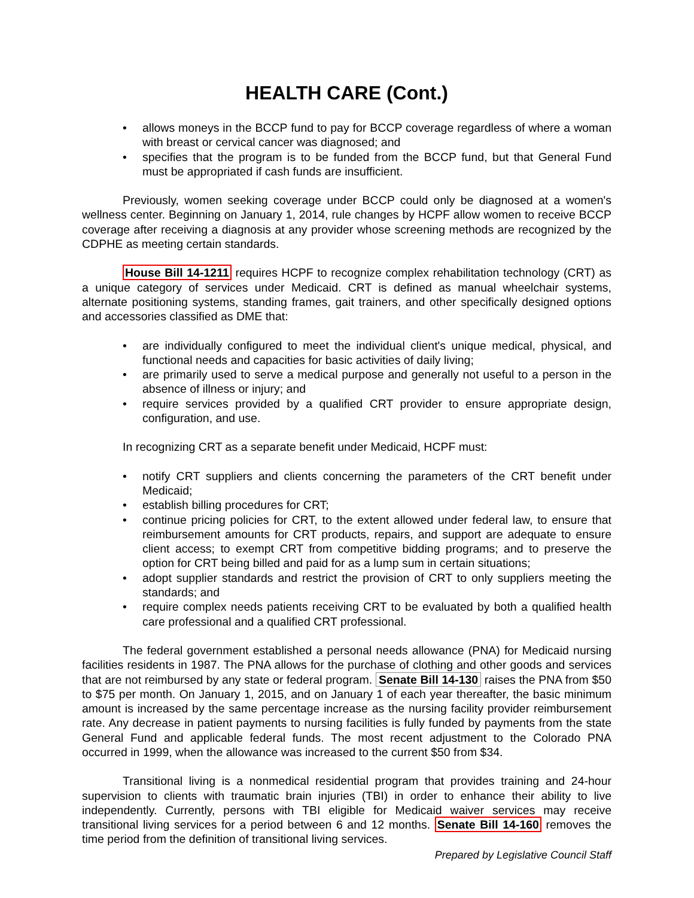HEALTH CARE (Cont.)
• allows moneys in the BCCP fund to pay for BCCP coverage regardless of where a woman with breast or cervical cancer was diagnosed; and
• specifies that the program is to be funded from the BCCP fund, but that General Fund must be appropriated if cash funds are insufficient.
Previously, women seeking coverage under BCCP could only be diagnosed at a women's wellness center. Beginning on January 1, 2014, rule changes by HCPF allow women to receive BCCP coverage after receiving a diagnosis at any provider whose screening methods are recognized by the CDPHE as meeting certain standards.
House Bill 14-1211 requires HCPF to recognize complex rehabilitation technology (CRT) as a unique category of services under Medicaid. CRT is defined as manual wheelchair systems, alternate positioning systems, standing frames, gait trainers, and other specifically designed options and accessories classified as DME that:
• are individually configured to meet the individual client's unique medical, physical, and functional needs and capacities for basic activities of daily living;
• are primarily used to serve a medical purpose and generally not useful to a person in the absence of illness or injury; and
• require services provided by a qualified CRT provider to ensure appropriate design, configuration, and use.
In recognizing CRT as a separate benefit under Medicaid, HCPF must:
• notify CRT suppliers and clients concerning the parameters of the CRT benefit under Medicaid;
• establish billing procedures for CRT;
• continue pricing policies for CRT, to the extent allowed under federal law, to ensure that reimbursement amounts for CRT products, repairs, and support are adequate to ensure client access; to exempt CRT from competitive bidding programs; and to preserve the option for CRT being billed and paid for as a lump sum in certain situations;
• adopt supplier standards and restrict the provision of CRT to only suppliers meeting the standards; and
• require complex needs patients receiving CRT to be evaluated by both a qualified health care professional and a qualified CRT professional.
The federal government established a personal needs allowance (PNA) for Medicaid nursing facilities residents in 1987. The PNA allows for the purchase of clothing and other goods and services that are not reimbursed by any state or federal program. Senate Bill 14-130 raises the PNA from $50 to $75 per month. On January 1, 2015, and on January 1 of each year thereafter, the basic minimum amount is increased by the same percentage increase as the nursing facility provider reimbursement rate. Any decrease in patient payments to nursing facilities is fully funded by payments from the state General Fund and applicable federal funds. The most recent adjustment to the Colorado PNA occurred in 1999, when the allowance was increased to the current $50 from $34.
Transitional living is a nonmedical residential program that provides training and 24-hour supervision to clients with traumatic brain injuries (TBI) in order to enhance their ability to live independently. Currently, persons with TBI eligible for Medicaid waiver services may receive transitional living services for a period between 6 and 12 months. Senate Bill 14-160 removes the time period from the definition of transitional living services.
Prepared by Legislative Council Staff